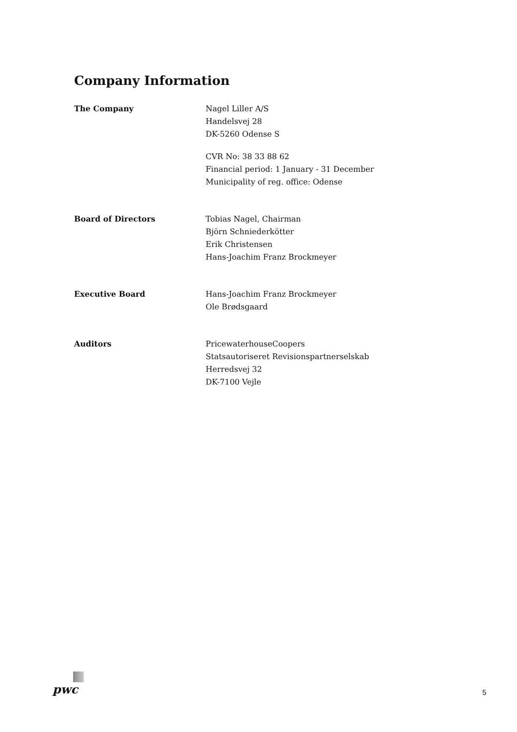Company Information
The Company Nagel Liller A/S
Handelsvej 28
DK-5260 Odense S
CVR No: 38 33 88 62
Financial period: 1 January - 31 December
Municipality of reg. office: Odense
Board of Directors Tobias Nagel, Chairman
Björn Schniederkötter
Erik Christensen
Hans-Joachim Franz Brockmeyer
Executive Board Hans-Joachim Franz Brockmeyer
Ole Brødsgaard
Auditors PricewaterhouseCoopers
Statsautoriseret Revisionspartnerselskab
Herredsvej 32
DK-7100 Vejle
pwc
5